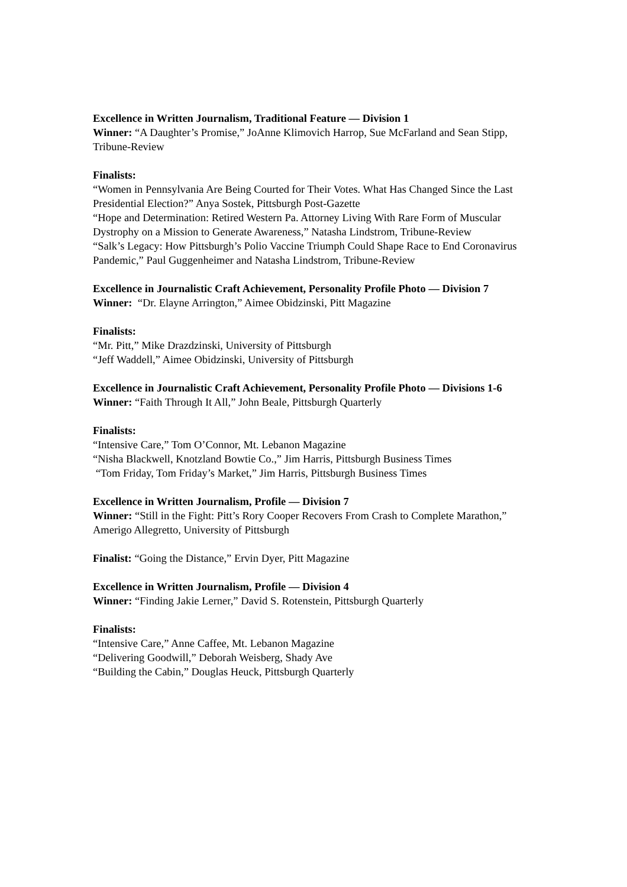Excellence in Written Journalism, Traditional Feature — Division 1
Winner: “A Daughter’s Promise,” JoAnne Klimovich Harrop, Sue McFarland and Sean Stipp, Tribune-Review
Finalists:
“Women in Pennsylvania Are Being Courted for Their Votes. What Has Changed Since the Last Presidential Election?” Anya Sostek, Pittsburgh Post-Gazette
“Hope and Determination: Retired Western Pa. Attorney Living With Rare Form of Muscular Dystrophy on a Mission to Generate Awareness,” Natasha Lindstrom, Tribune-Review
“Salk’s Legacy: How Pittsburgh’s Polio Vaccine Triumph Could Shape Race to End Coronavirus Pandemic,” Paul Guggenheimer and Natasha Lindstrom, Tribune-Review
Excellence in Journalistic Craft Achievement, Personality Profile Photo — Division 7
Winner: “Dr. Elayne Arrington,” Aimee Obidzinski, Pitt Magazine
Finalists:
“Mr. Pitt,” Mike Drazdzinski, University of Pittsburgh
“Jeff Waddell,” Aimee Obidzinski, University of Pittsburgh
Excellence in Journalistic Craft Achievement, Personality Profile Photo — Divisions 1-6
Winner: “Faith Through It All,” John Beale, Pittsburgh Quarterly
Finalists:
“Intensive Care,” Tom O’Connor, Mt. Lebanon Magazine
“Nisha Blackwell, Knotzland Bowtie Co.,” Jim Harris, Pittsburgh Business Times
“Tom Friday, Tom Friday’s Market,” Jim Harris, Pittsburgh Business Times
Excellence in Written Journalism, Profile — Division 7
Winner: “Still in the Fight: Pitt’s Rory Cooper Recovers From Crash to Complete Marathon,” Amerigo Allegretto, University of Pittsburgh
Finalist: “Going the Distance,” Ervin Dyer, Pitt Magazine
Excellence in Written Journalism, Profile — Division 4
Winner: “Finding Jakie Lerner,” David S. Rotenstein, Pittsburgh Quarterly
Finalists:
“Intensive Care,” Anne Caffee, Mt. Lebanon Magazine
“Delivering Goodwill,” Deborah Weisberg, Shady Ave
“Building the Cabin,” Douglas Heuck, Pittsburgh Quarterly